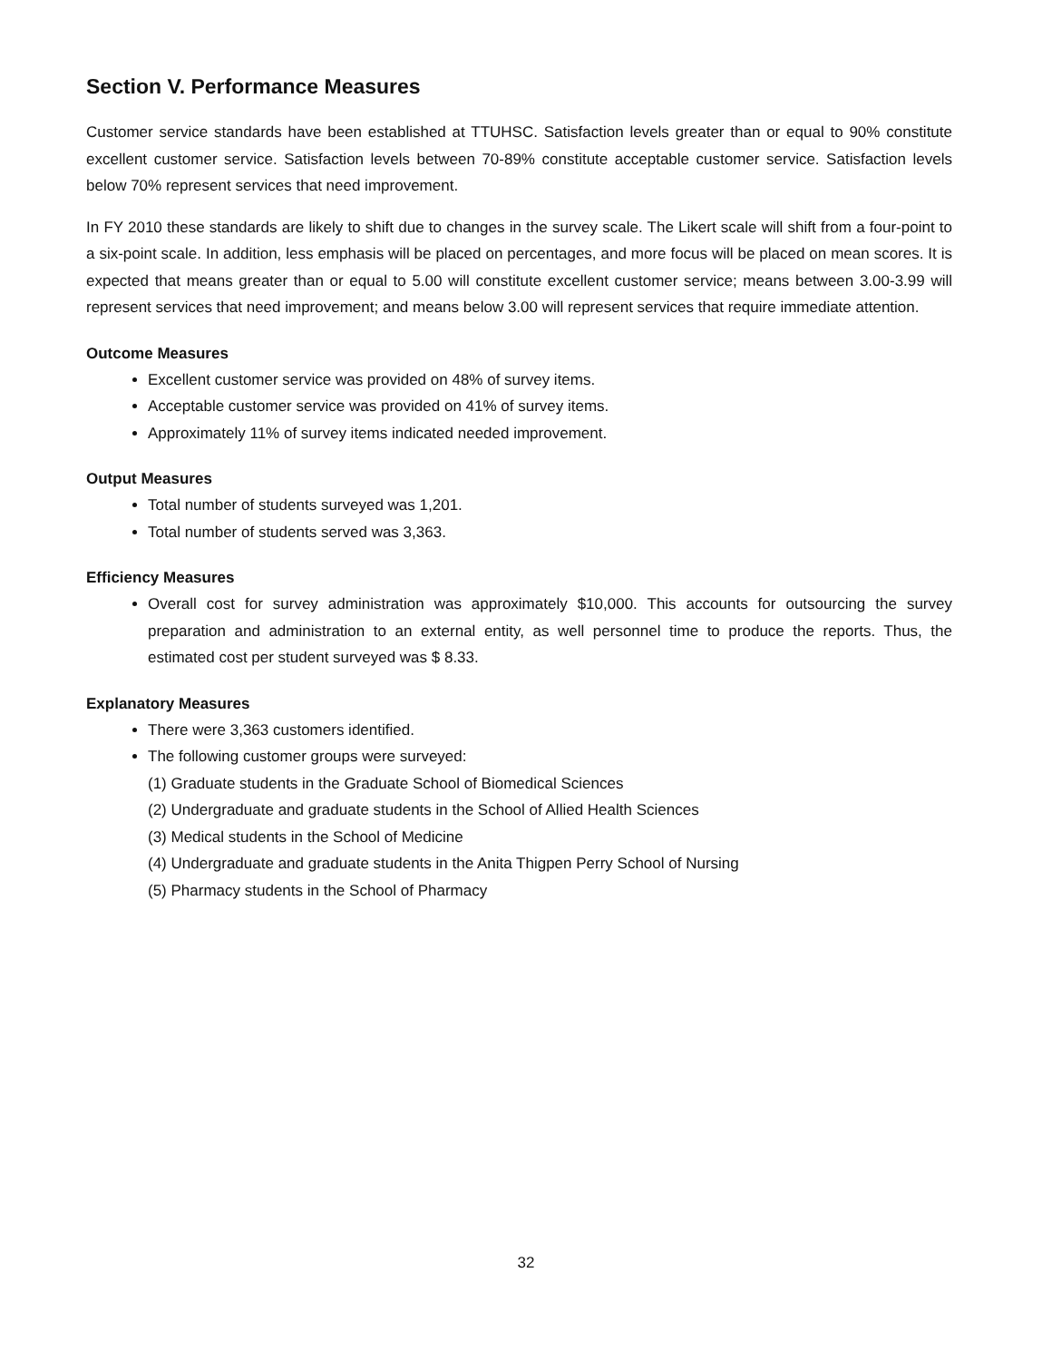Section V. Performance Measures
Customer service standards have been established at TTUHSC. Satisfaction levels greater than or equal to 90% constitute excellent customer service. Satisfaction levels between 70-89% constitute acceptable customer service. Satisfaction levels below 70% represent services that need improvement.
In FY 2010 these standards are likely to shift due to changes in the survey scale. The Likert scale will shift from a four-point to a six-point scale. In addition, less emphasis will be placed on percentages, and more focus will be placed on mean scores. It is expected that means greater than or equal to 5.00 will constitute excellent customer service; means between 3.00-3.99 will represent services that need improvement; and means below 3.00 will represent services that require immediate attention.
Outcome Measures
Excellent customer service was provided on 48% of survey items.
Acceptable customer service was provided on 41% of survey items.
Approximately 11% of survey items indicated needed improvement.
Output Measures
Total number of students surveyed was 1,201.
Total number of students served was 3,363.
Efficiency Measures
Overall cost for survey administration was approximately $10,000. This accounts for outsourcing the survey preparation and administration to an external entity, as well personnel time to produce the reports. Thus, the estimated cost per student surveyed was $ 8.33.
Explanatory Measures
There were 3,363 customers identified.
The following customer groups were surveyed:
(1) Graduate students in the Graduate School of Biomedical Sciences
(2) Undergraduate and graduate students in the School of Allied Health Sciences
(3) Medical students in the School of Medicine
(4) Undergraduate and graduate students in the Anita Thigpen Perry School of Nursing
(5) Pharmacy students in the School of Pharmacy
32